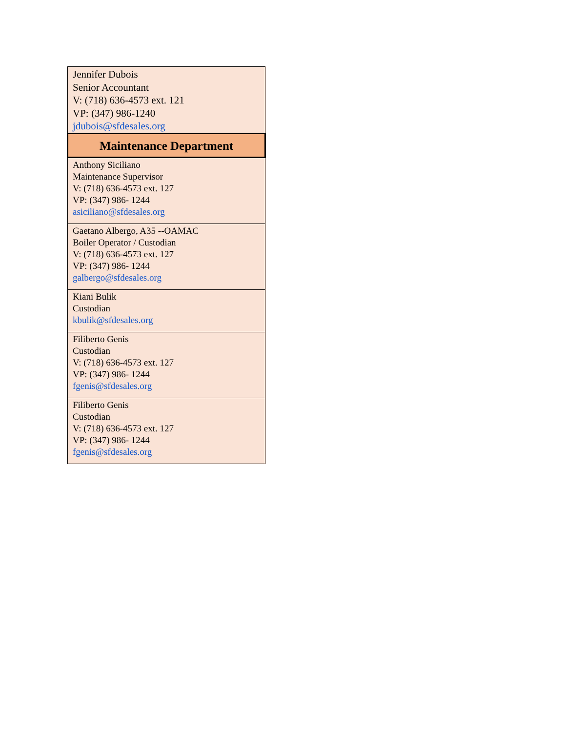| Jennifer Dubois Senior Accountant V: (718) 636-4573 ext. 121 VP: (347) 986-1240 jdubois@sfdesales.org |
| Maintenance Department |
| Anthony Siciliano Maintenance Supervisor V: (718) 636-4573 ext. 127 VP: (347) 986- 1244 asiciliano@sfdesales.org |
| Gaetano Albergo, A35 --OAMAC Boiler Operator / Custodian V: (718) 636-4573 ext. 127 VP: (347) 986- 1244 galbergo@sfdesales.org |
| Kiani Bulik Custodian kbulik@sfdesales.org |
| Filiberto Genis Custodian V: (718) 636-4573 ext. 127 VP: (347) 986- 1244 fgenis@sfdesales.org |
| Filiberto Genis Custodian V: (718) 636-4573 ext. 127 VP: (347) 986- 1244 fgenis@sfdesales.org |